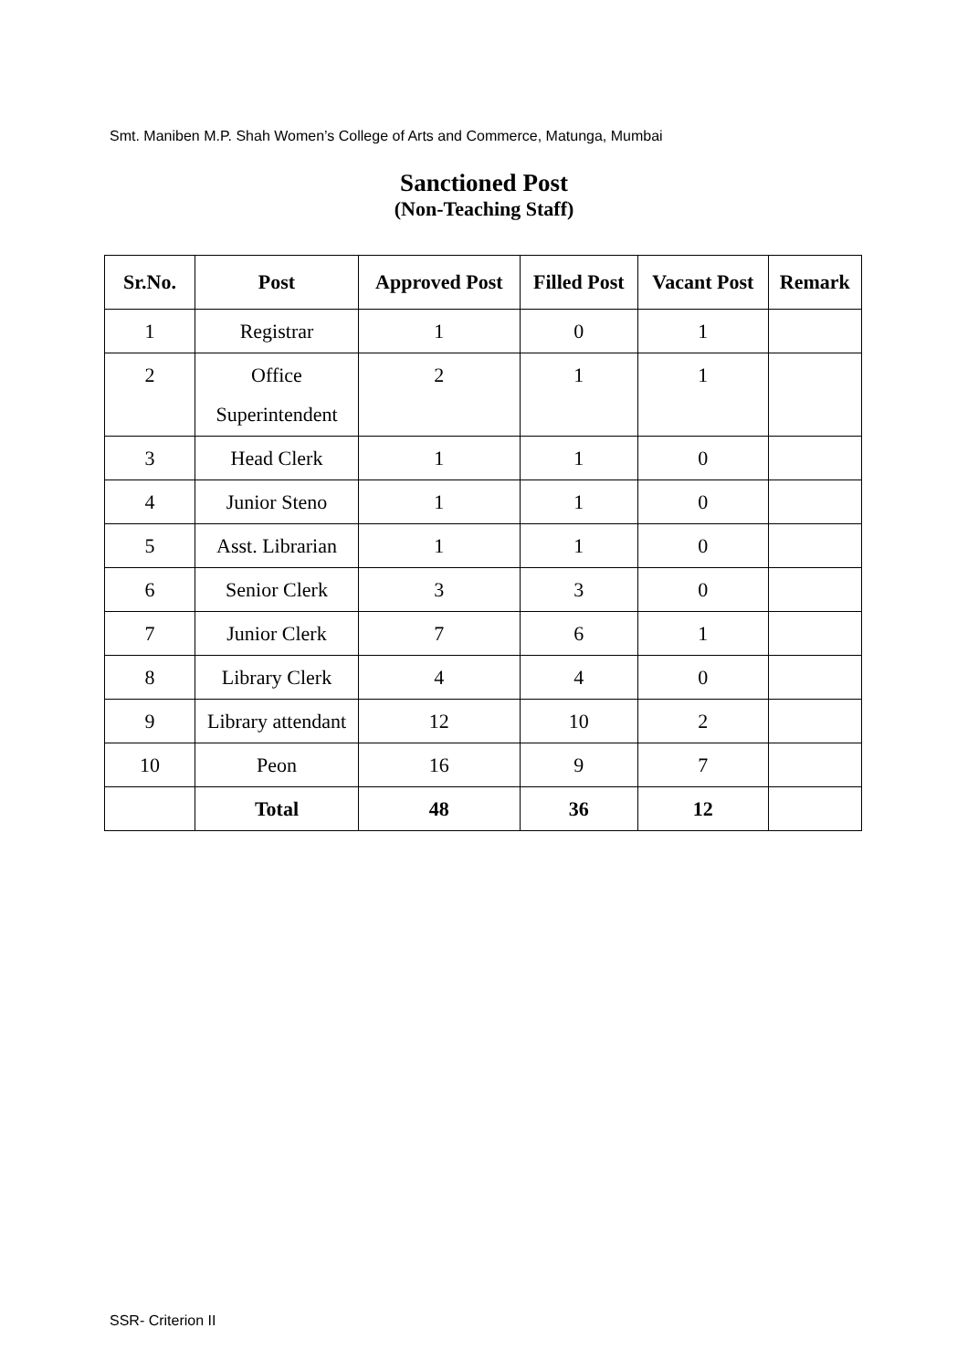Smt. Maniben M.P. Shah Women’s College of Arts and Commerce, Matunga, Mumbai
Sanctioned Post
(Non-Teaching Staff)
| Sr.No. | Post | Approved Post | Filled Post | Vacant Post | Remark |
| --- | --- | --- | --- | --- | --- |
| 1 | Registrar | 1 | 0 | 1 | |
| 2 | Office Superintendent | 2 | 1 | 1 | |
| 3 | Head Clerk | 1 | 1 | 0 | |
| 4 | Junior Steno | 1 | 1 | 0 | |
| 5 | Asst. Librarian | 1 | 1 | 0 | |
| 6 | Senior Clerk | 3 | 3 | 0 | |
| 7 | Junior Clerk | 7 | 6 | 1 | |
| 8 | Library Clerk | 4 | 4 | 0 | |
| 9 | Library attendant | 12 | 10 | 2 | |
| 10 | Peon | 16 | 9 | 7 | |
| | Total | 48 | 36 | 12 | |
SSR- Criterion II